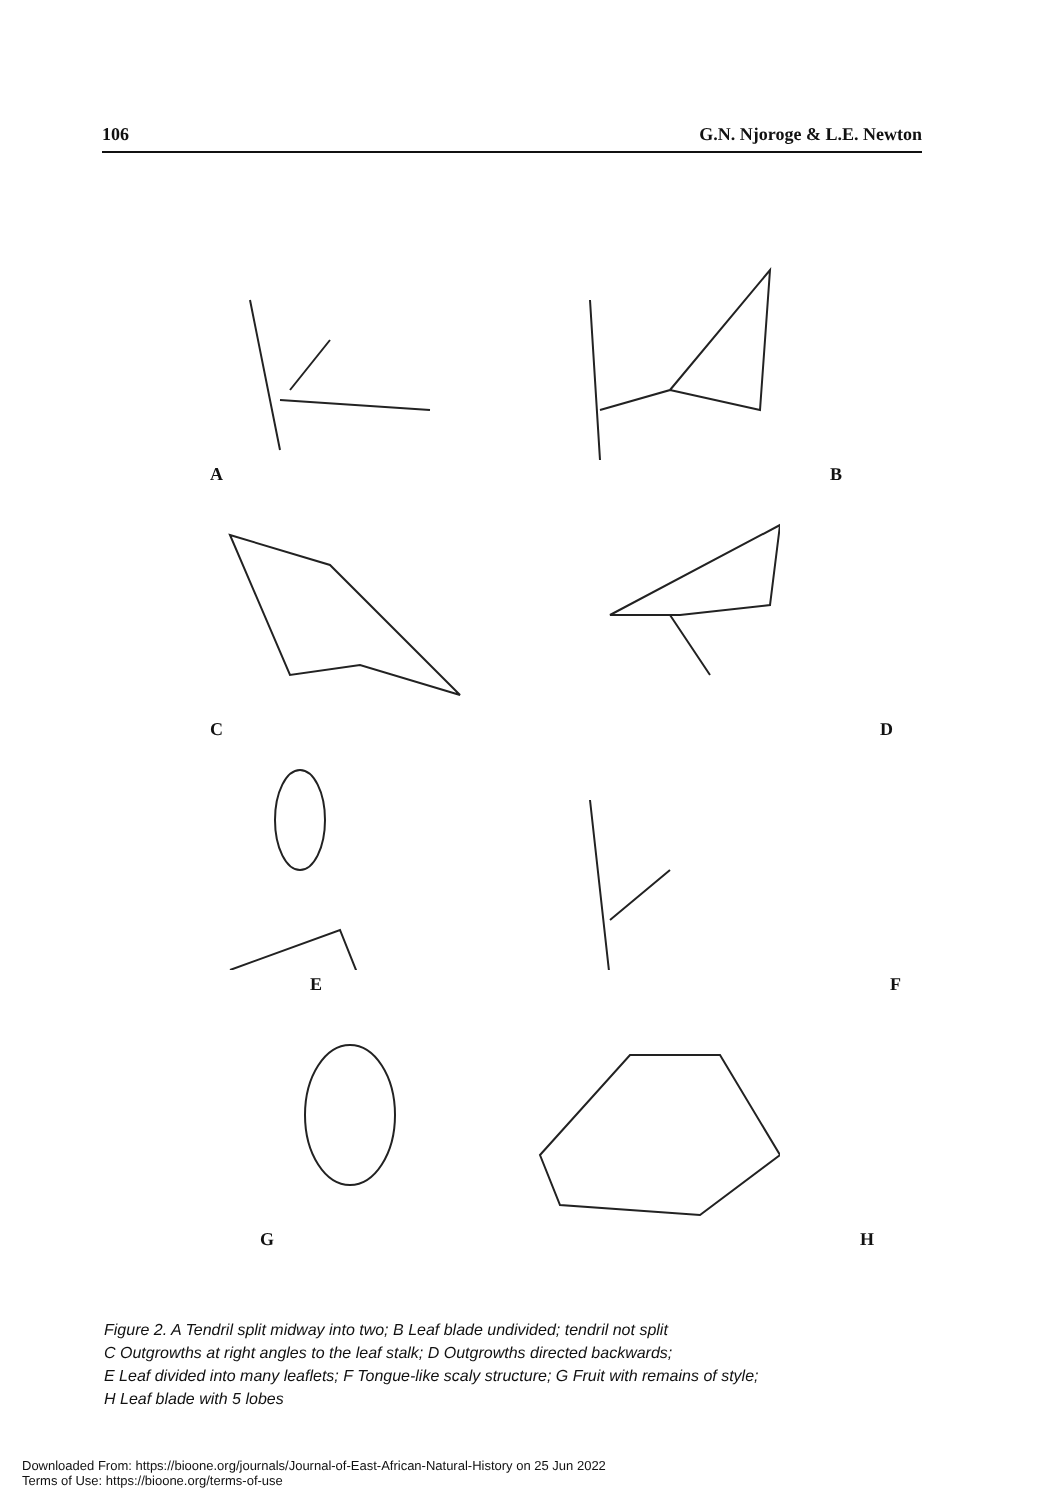106 G.N. Njoroge & L.E. Newton
A
B
C
D
E
F
G
H
Figure 2. A Tendril split midway into two; B Leaf blade undivided; tendril not split
C Outgrowths at right angles to the leaf stalk; D Outgrowths directed backwards;
E Leaf divided into many leaflets; F Tongue-like scaly structure; G Fruit with remains of style;
H Leaf blade with 5 lobes
Downloaded From: https://bioone.org/journals/Journal-of-East-African-Natural-History on 25 Jun 2022
Terms of Use: https://bioone.org/terms-of-use